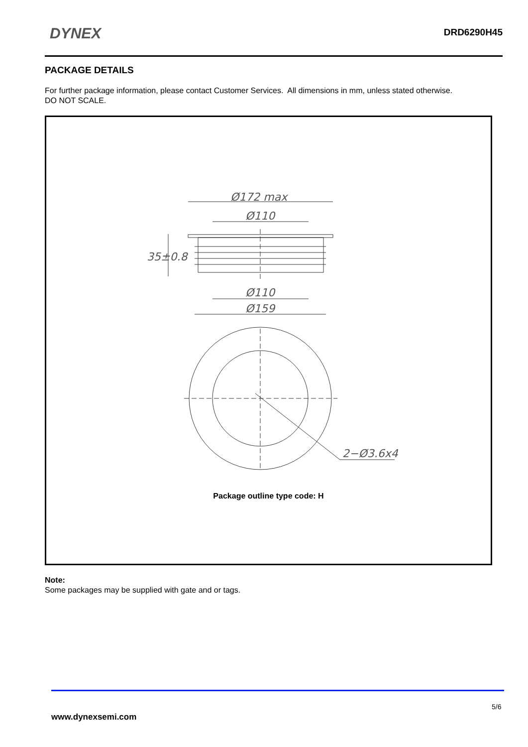DYNEX DRD6290H45
PACKAGE DETAILS
For further package information, please contact Customer Services. All dimensions in mm, unless stated otherwise.
DO NOT SCALE.
Ø172 max
Ø110
35±0.8
Ø110
Ø159
2−Ø3.6x4
Package outline type code: H
Note:
Some packages may be supplied with gate and or tags.
5/6
www.dynexsemi.com